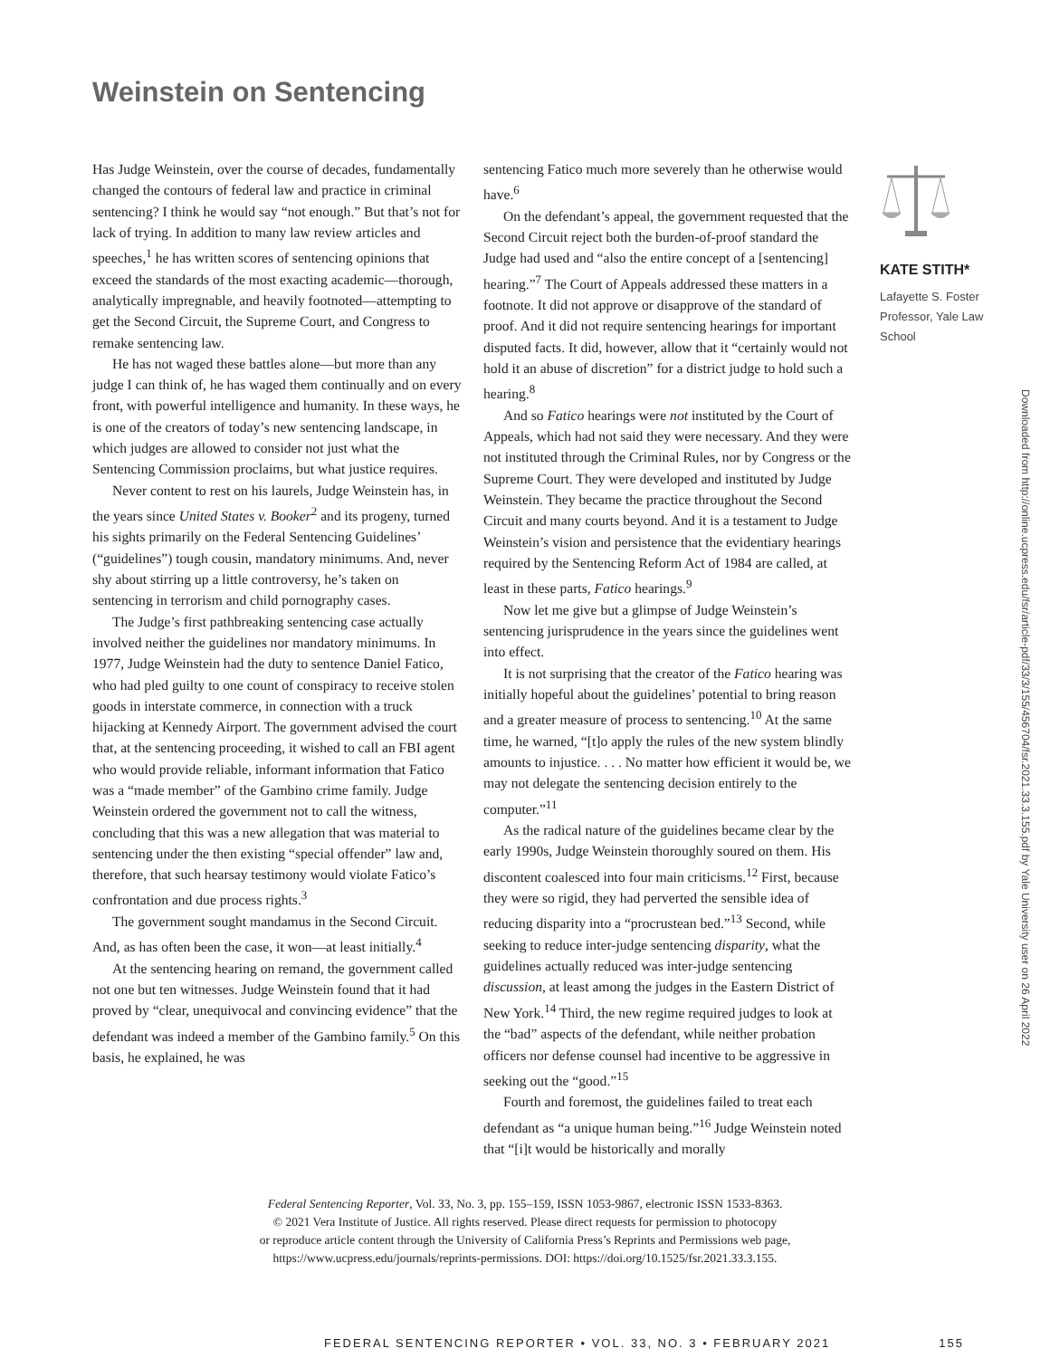Weinstein on Sentencing
Has Judge Weinstein, over the course of decades, fundamentally changed the contours of federal law and practice in criminal sentencing? I think he would say “not enough.” But that’s not for lack of trying. In addition to many law review articles and speeches,<sup>1</sup> he has written scores of sentencing opinions that exceed the standards of the most exacting academic—thorough, analytically impregnable, and heavily footnoted—attempting to get the Second Circuit, the Supreme Court, and Congress to remake sentencing law.
He has not waged these battles alone—but more than any judge I can think of, he has waged them continually and on every front, with powerful intelligence and humanity. In these ways, he is one of the creators of today’s new sentencing landscape, in which judges are allowed to consider not just what the Sentencing Commission proclaims, but what justice requires.
Never content to rest on his laurels, Judge Weinstein has, in the years since United States v. Booker<sup>2</sup> and its progeny, turned his sights primarily on the Federal Sentencing Guidelines’ (“guidelines”) tough cousin, mandatory minimums. And, never shy about stirring up a little controversy, he’s taken on sentencing in terrorism and child pornography cases.
The Judge’s first pathbreaking sentencing case actually involved neither the guidelines nor mandatory minimums. In 1977, Judge Weinstein had the duty to sentence Daniel Fatico, who had pled guilty to one count of conspiracy to receive stolen goods in interstate commerce, in connection with a truck hijacking at Kennedy Airport. The government advised the court that, at the sentencing proceeding, it wished to call an FBI agent who would provide reliable, informant information that Fatico was a “made member” of the Gambino crime family. Judge Weinstein ordered the government not to call the witness, concluding that this was a new allegation that was material to sentencing under the then existing “special offender” law and, therefore, that such hearsay testimony would violate Fatico’s confrontation and due process rights.<sup>3</sup>
The government sought mandamus in the Second Circuit. And, as has often been the case, it won—at least initially.<sup>4</sup>
At the sentencing hearing on remand, the government called not one but ten witnesses. Judge Weinstein found that it had proved by “clear, unequivocal and convincing evidence” that the defendant was indeed a member of the Gambino family.<sup>5</sup> On this basis, he explained, he was
sentencing Fatico much more severely than he otherwise would have.<sup>6</sup>
On the defendant’s appeal, the government requested that the Second Circuit reject both the burden-of-proof standard the Judge had used and “also the entire concept of a [sentencing] hearing.”<sup>7</sup> The Court of Appeals addressed these matters in a footnote. It did not approve or disapprove of the standard of proof. And it did not require sentencing hearings for important disputed facts. It did, however, allow that it “certainly would not hold it an abuse of discretion” for a district judge to hold such a hearing.<sup>8</sup>
And so Fatico hearings were not instituted by the Court of Appeals, which had not said they were necessary. And they were not instituted through the Criminal Rules, nor by Congress or the Supreme Court. They were developed and instituted by Judge Weinstein. They became the practice throughout the Second Circuit and many courts beyond. And it is a testament to Judge Weinstein’s vision and persistence that the evidentiary hearings required by the Sentencing Reform Act of 1984 are called, at least in these parts, Fatico hearings.<sup>9</sup>
Now let me give but a glimpse of Judge Weinstein’s sentencing jurisprudence in the years since the guidelines went into effect.
It is not surprising that the creator of the Fatico hearing was initially hopeful about the guidelines’ potential to bring reason and a greater measure of process to sentencing.<sup>10</sup> At the same time, he warned, “[t]o apply the rules of the new system blindly amounts to injustice. . . . No matter how efficient it would be, we may not delegate the sentencing decision entirely to the computer.”<sup>11</sup>
As the radical nature of the guidelines became clear by the early 1990s, Judge Weinstein thoroughly soured on them. His discontent coalesced into four main criticisms.<sup>12</sup> First, because they were so rigid, they had perverted the sensible idea of reducing disparity into a “procrustean bed.”<sup>13</sup> Second, while seeking to reduce inter-judge sentencing disparity, what the guidelines actually reduced was inter-judge sentencing discussion, at least among the judges in the Eastern District of New York.<sup>14</sup> Third, the new regime required judges to look at the “bad” aspects of the defendant, while neither probation officers nor defense counsel had incentive to be aggressive in seeking out the “good.”<sup>15</sup>
Fourth and foremost, the guidelines failed to treat each defendant as “a unique human being.”<sup>16</sup> Judge Weinstein noted that “[i]t would be historically and morally
KATE STITH*
Lafayette S. Foster Professor, Yale Law School
Downloaded from http://online.ucpress.edu/fsr/article-pdf/33/3/155/456704/fsr.2021.33.3.155.pdf by Yale University user on 26 April 2022
Federal Sentencing Reporter, Vol. 33, No. 3, pp. 155–159, ISSN 1053-9867, electronic ISSN 1533-8363.
© 2021 Vera Institute of Justice. All rights reserved. Please direct requests for permission to photocopy
or reproduce article content through the University of California Press’s Reprints and Permissions web page,
https://www.ucpress.edu/journals/reprints-permissions. DOI: https://doi.org/10.1525/fsr.2021.33.3.155.
FEDERAL SENTENCING REPORTER • VOL. 33, NO. 3 • FEBRUARY 2021 155